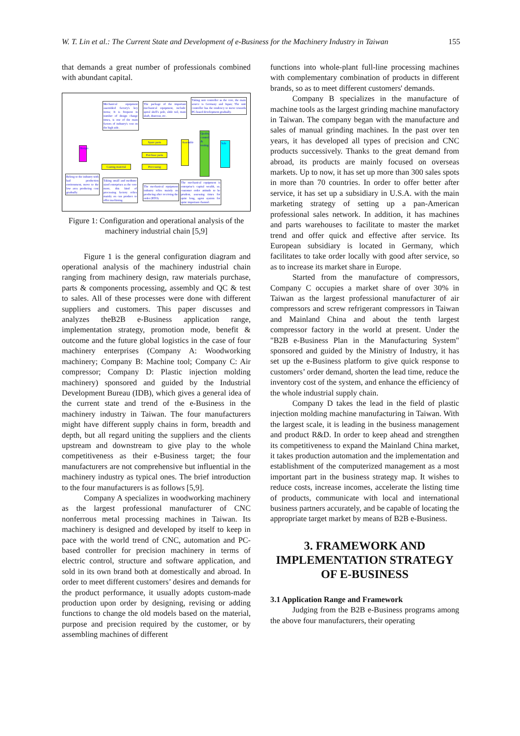W. T. Lin et al.: The Current State and Development of e-Business for the Machinery Industry in Taiwan 155
that demands a great number of professionals combined with abundant capital.
Mechanical equipment assembled factory's key items; It is frequent in number of design change times, is one of the main factors of industry's cost on the high side.
The package of the important mechanical equipment, include: spiral shell's pole, slide rail, main shaft, dustcoat, etc.
Taking unit controller as the core, the main source is Germany and Japan; The unit controller has the tendency to move towards PC-based development gradually.
Design
Spare parts
Purchase parts
Casting material
Processing
Assemble
Quality control & testing
Sale
Belong to the industry with bad production environment, move to the low area producing cost gradually
Taking small and medium-sized enterprises as the core more, this kind of processing factory relies mainly on can produce to offer machining.
The mechanical equipment industry relies mainly on producing after receiving the order (BTO).
The mechanical equipment is enterprise's capital wealth, so, customer order attitude to be prudent, assessing times for quite long, agent system for quite important channel.
Figure 1: Configuration and operational analysis of the machinery industrial chain [5,9]
Figure 1 is the general configuration diagram and operational analysis of the machinery industrial chain ranging from machinery design, raw materials purchase, parts & components processing, assembly and QC & test to sales. All of these processes were done with different suppliers and customers. This paper discusses and analyzes theB2B e-Business application range, implementation strategy, promotion mode, benefit & outcome and the future global logistics in the case of four machinery enterprises (Company A: Woodworking machinery; Company B: Machine tool; Company C: Air compressor; Company D: Plastic injection molding machinery) sponsored and guided by the Industrial Development Bureau (IDB), which gives a general idea of the current state and trend of the e-Business in the machinery industry in Taiwan. The four manufacturers might have different supply chains in form, breadth and depth, but all regard uniting the suppliers and the clients upstream and downstream to give play to the whole competitiveness as their e-Business target; the four manufacturers are not comprehensive but influential in the machinery industry as typical ones. The brief introduction to the four manufacturers is as follows [5,9].
Company A specializes in woodworking machinery as the largest professional manufacturer of CNC nonferrous metal processing machines in Taiwan. Its machinery is designed and developed by itself to keep in pace with the world trend of CNC, automation and PC-based controller for precision machinery in terms of electric control, structure and software application, and sold in its own brand both at domestically and abroad. In order to meet different customers’ desires and demands for the product performance, it usually adopts custom-made production upon order by designing, revising or adding functions to change the old models based on the material, purpose and precision required by the customer, or by assembling machines of different
functions into whole-plant full-line processing machines with complementary combination of products in different brands, so as to meet different customers' demands.
Company B specializes in the manufacture of machine tools as the largest grinding machine manufactory in Taiwan. The company began with the manufacture and sales of manual grinding machines. In the past over ten years, it has developed all types of precision and CNC products successively. Thanks to the great demand from abroad, its products are mainly focused on overseas markets. Up to now, it has set up more than 300 sales spots in more than 70 countries. In order to offer better after service, it has set up a subsidiary in U.S.A. with the main marketing strategy of setting up a pan-American professional sales network. In addition, it has machines and parts warehouses to facilitate to master the market trend and offer quick and effective after service. Its European subsidiary is located in Germany, which facilitates to take order locally with good after service, so as to increase its market share in Europe.
Started from the manufacture of compressors, Company C occupies a market share of over 30% in Taiwan as the largest professional manufacturer of air compressors and screw refrigerant compressors in Taiwan and Mainland China and about the tenth largest compressor factory in the world at present. Under the "B2B e-Business Plan in the Manufacturing System" sponsored and guided by the Ministry of Industry, it has set up the e-Business platform to give quick response to customers’ order demand, shorten the lead time, reduce the inventory cost of the system, and enhance the efficiency of the whole industrial supply chain.
Company D takes the lead in the field of plastic injection molding machine manufacturing in Taiwan. With the largest scale, it is leading in the business management and product R&D. In order to keep ahead and strengthen its competitiveness to expand the Mainland China market, it takes production automation and the implementation and establishment of the computerized management as a most important part in the business strategy map. It wishes to reduce costs, increase incomes, accelerate the listing time of products, communicate with local and international business partners accurately, and be capable of locating the appropriate target market by means of B2B e-Business.
3. FRAMEWORK AND IMPLEMENTATION STRATEGY OF E-BUSINESS
3.1 Application Range and Framework
Judging from the B2B e-Business programs among the above four manufacturers, their operating